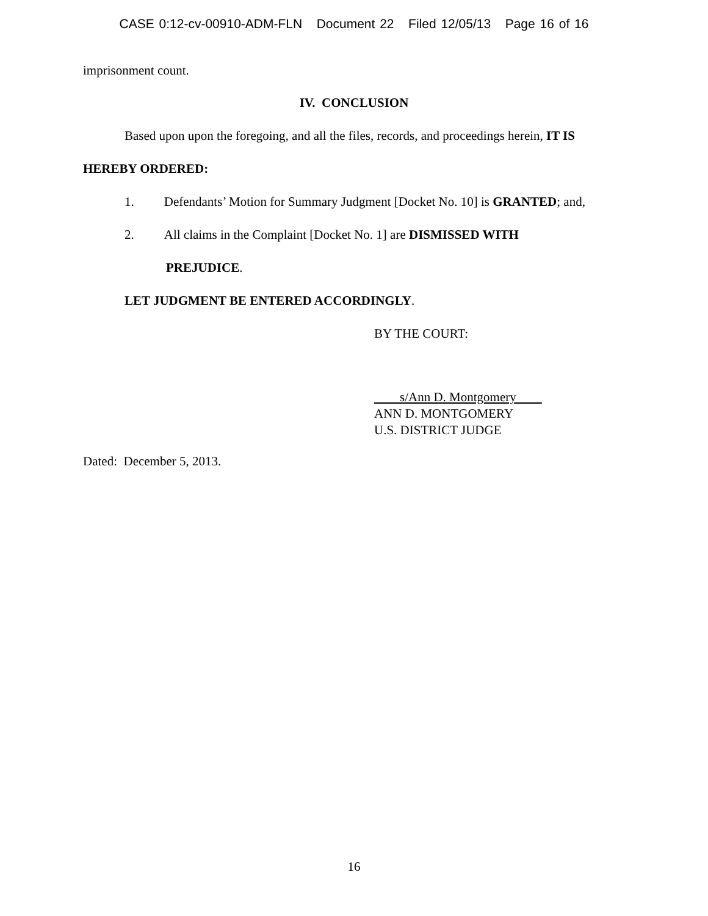CASE 0:12-cv-00910-ADM-FLN Document 22 Filed 12/05/13 Page 16 of 16
imprisonment count.
IV. CONCLUSION
Based upon upon the foregoing, and all the files, records, and proceedings herein, IT IS
HEREBY ORDERED:
1. Defendants’ Motion for Summary Judgment [Docket No. 10] is GRANTED; and,
2. All claims in the Complaint [Docket No. 1] are DISMISSED WITH
PREJUDICE.
LET JUDGMENT BE ENTERED ACCORDINGLY.
BY THE COURT:
s/Ann D. Montgomery
ANN D. MONTGOMERY
U.S. DISTRICT JUDGE
Dated: December 5, 2013.
16